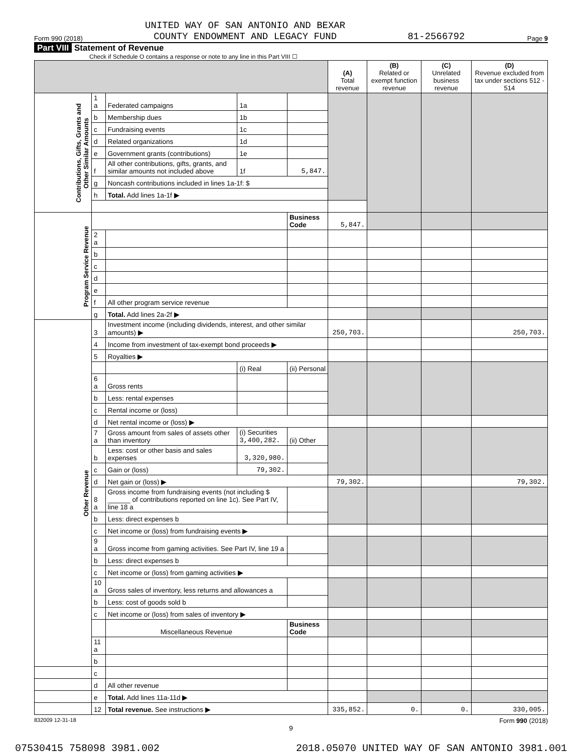Form 990 (2018) UNITED WAY OF SAN ANTONIO AND BEXAR
COUNTY ENDOWMENT AND LEGACY FUND 81-2566792 Page 9
Part VIII Statement of Revenue
Check if Schedule O contains a response or note to any line in this Part VIII ☐
| | | | | | (A) Total revenue | (B) Related or exempt function revenue | (C) Unrelated business revenue | (D) Revenue excluded from tax under sections 512 - 514 |
| --- | --- | --- | --- | --- | --- | --- | --- | --- |
| Contributions, Gifts, Grants and Other Similar Amounts | 1 a | Federated campaigns | 1a | | | | | |
| | b | Membership dues | 1b | | | | | |
| | c | Fundraising events | 1c | | | | | |
| | d | Related organizations | 1d | | | | | |
| | e | Government grants (contributions) | 1e | | | | | |
| | f | All other contributions, gifts, grants, and similar amounts not included above | 1f | 5,847. | | | | |
| | g | Noncash contributions included in lines 1a-1f: $ | | | | | | |
| | h | Total. Add lines 1a-1f ▶ | | | | | | |
| Program Service Revenue | | | | Business Code | 5,847. | | | |
| | 2 a | | | | | | | |
| | b | | | | | | | |
| | c | | | | | | | |
| | d | | | | | | | |
| | e | | | | | | | |
| | f | All other program service revenue | | | | | | |
| | g | Total. Add lines 2a-2f ▶ | | | | | | |
| Other Revenue | 3 | Investment income (including dividends, interest, and other similar amounts) ▶ | | | 250,703. | | | 250,703. |
| | 4 | Income from investment of tax-exempt bond proceeds ▶ | | | | | | |
| | 5 | Royalties ▶ | | | | | | |
| | | | (i) Real | (ii) Personal | | | | |
| | 6 a | Gross rents | | | | | | |
| | b | Less: rental expenses | | | | | | |
| | c | Rental income or (loss) | | | | | | |
| | d | Net rental income or (loss) ▶ | | | | | | |
| | 7 a | Gross amount from sales of assets other than inventory | (i) Securities 3,400,282. | (ii) Other | | | | |
| | b | Less: cost or other basis and sales expenses | 3,320,980. | | | | | |
| | c | Gain or (loss) | 79,302. | | | | | |
| | d | Net gain or (loss) ▶ | | | 79,302. | | | 79,302. |
| | 8 a | Gross income from fundraising events (not including $ ______ of contributions reported on line 1c). See Part IV, line 18 a | | | | | | |
| | b | Less: direct expenses b | | | | | | |
| | c | Net income or (loss) from fundraising events ▶ | | | | | | |
| | 9 a | Gross income from gaming activities. See Part IV, line 19 a | | | | | | |
| | b | Less: direct expenses b | | | | | | |
| | c | Net income or (loss) from gaming activities ▶ | | | | | | |
| | 10 a | Gross sales of inventory, less returns and allowances a | | | | | | |
| | b | Less: cost of goods sold b | | | | | | |
| | c | Net income or (loss) from sales of inventory ▶ | | | | | | |
| | | Miscellaneous Revenue | | Business Code | | | | |
| | 11 a | | | | | | | |
| | b | | | | | | | |
| | c | | | | | | | |
| | d | All other revenue | | | | | | |
| | e | Total. Add lines 11a-11d ▶ | | | | | | |
| | 12 | Total revenue. See instructions ▶ | | | 335,852. | 0. | 0. | 330,005. |
832009 12-31-18 Form 990 (2018)
9
07530415 758098 3981.002 2018.05070 UNITED WAY OF SAN ANTONIO 3981.001